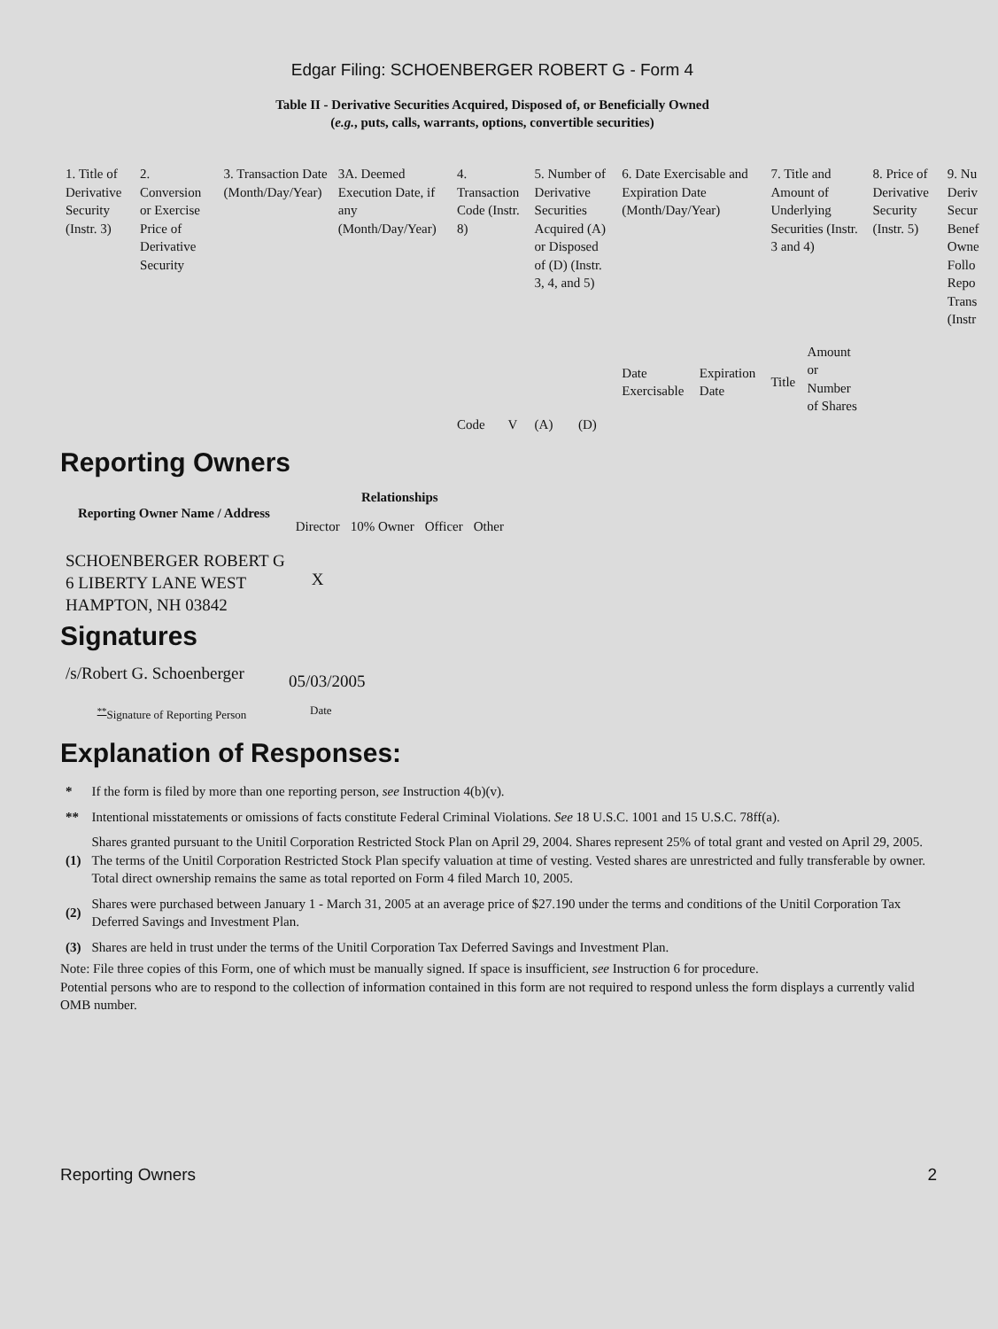Edgar Filing: SCHOENBERGER ROBERT G - Form 4
Table II - Derivative Securities Acquired, Disposed of, or Beneficially Owned
(e.g., puts, calls, warrants, options, convertible securities)
| 1. Title of Derivative Security (Instr. 3) | 2. Conversion or Exercise Price of Derivative Security | 3. Transaction Date (Month/Day/Year) | 3A. Deemed Execution Date, if any (Month/Day/Year) | 4. Transaction Code (Instr. 8) | | 5. Number of Derivative Securities Acquired (A) or Disposed of (D) (Instr. 3, 4, and 5) | | 6. Date Exercisable and Expiration Date (Month/Day/Year) | | 7. Title and Amount of Underlying Securities (Instr. 3 and 4) | | 8. Price of Derivative Security (Instr. 5) | 9. Nu Deriv Secur Benef Owne Follo Repo Trans (Instr |
| --- | --- | --- | --- | --- | --- | --- | --- | --- | --- | --- | --- | --- | --- |
| | | | | | | | | Date Exercisable | Expiration Date | Title | Amount or Number of Shares | | |
| | | | | Code | V | (A) | (D) | | | | | | |
Reporting Owners
| Reporting Owner Name / Address | Relationships | | | |
| --- | --- | --- | --- | --- |
| | Director | 10% Owner | Officer | Other |
| SCHOENBERGER ROBERT G 6 LIBERTY LANE WEST HAMPTON, NH 03842 | X | | | |
Signatures
| /s/Robert G. Schoenberger | 05/03/2005 |
| <sup>**</sup> Signature of Reporting Person | Date |
Explanation of Responses:
| * | If the form is filed by more than one reporting person, see Instruction 4(b)(v). |
| ** | Intentional misstatements or omissions of facts constitute Federal Criminal Violations. See 18 U.S.C. 1001 and 15 U.S.C. 78ff(a). |
| (1) | Shares granted pursuant to the Unitil Corporation Restricted Stock Plan on April 29, 2004. Shares represent 25% of total grant and vested on April 29, 2005. The terms of the Unitil Corporation Restricted Stock Plan specify valuation at time of vesting. Vested shares are unrestricted and fully transferable by owner. Total direct ownership remains the same as total reported on Form 4 filed March 10, 2005. |
| (2) | Shares were purchased between January 1 - March 31, 2005 at an average price of $27.190 under the terms and conditions of the Unitil Corporation Tax Deferred Savings and Investment Plan. |
| (3) | Shares are held in trust under the terms of the Unitil Corporation Tax Deferred Savings and Investment Plan. |
Note: File three copies of this Form, one of which must be manually signed. If space is insufficient, see Instruction 6 for procedure.
Potential persons who are to respond to the collection of information contained in this form are not required to respond unless the form displays a currently valid OMB number.
Reporting Owners 2